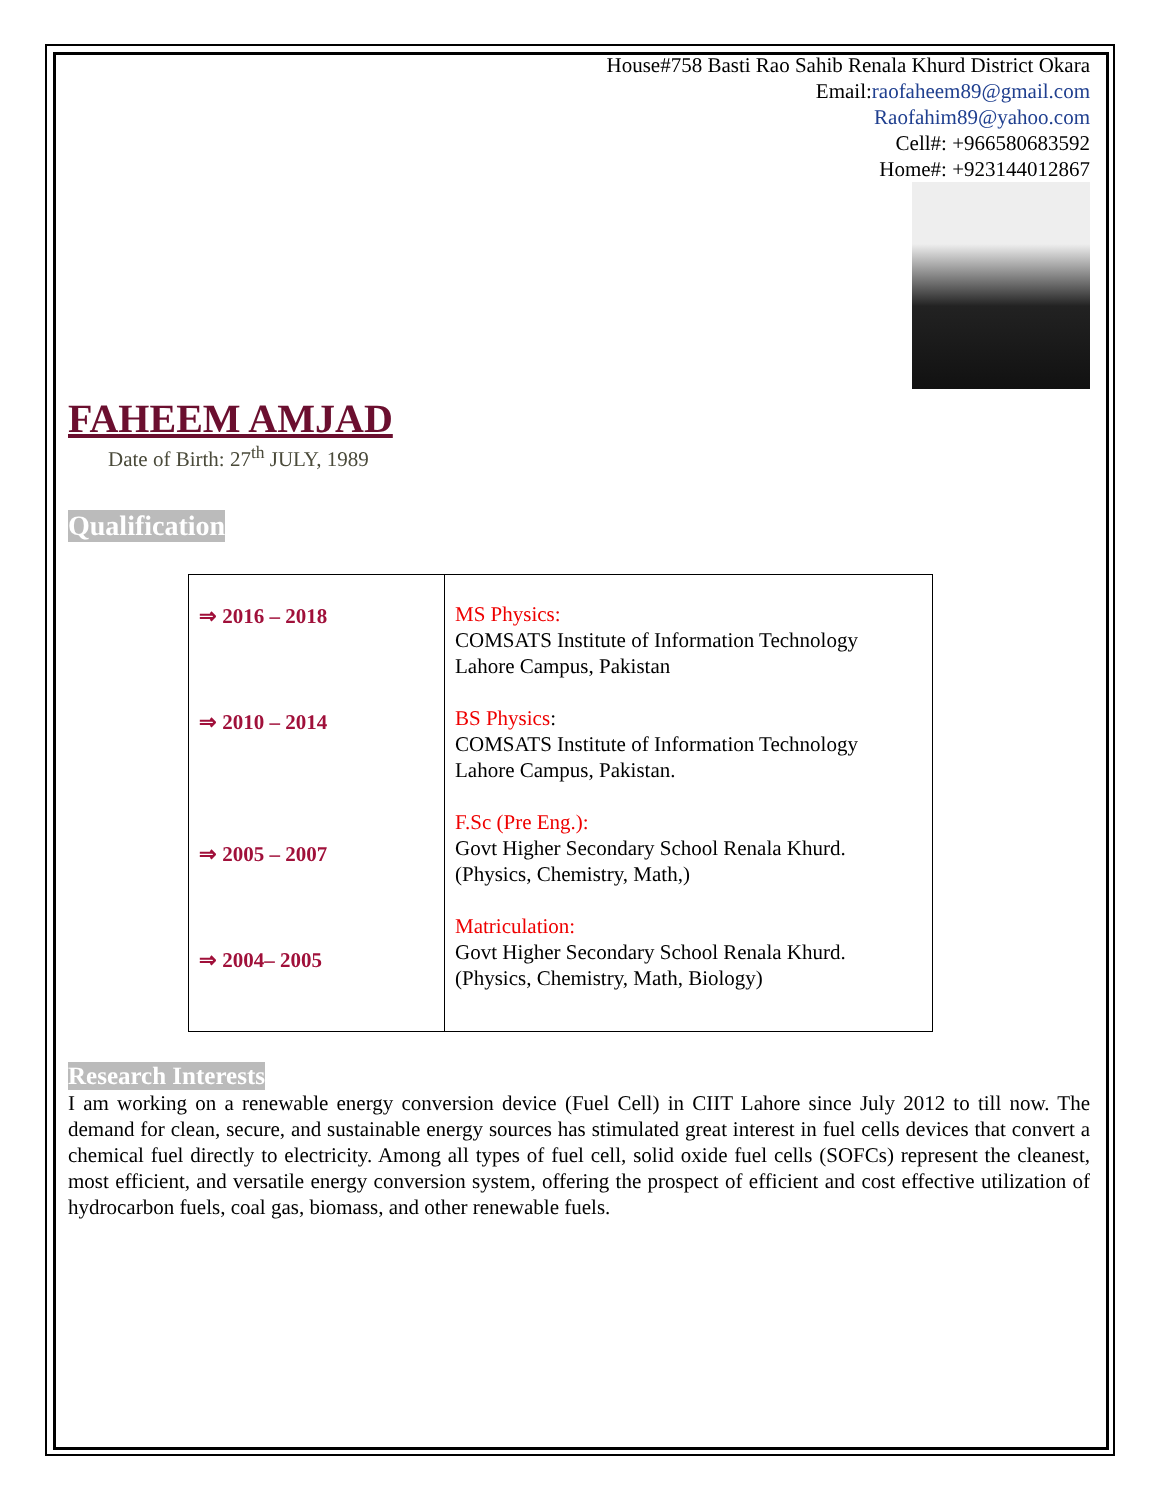House#758 Basti Rao Sahib Renala Khurd District Okara
Email:raofaheem89@gmail.com
Raofahim89@yahoo.com
Cell#: +966580683592
Home#: +923144012867
FAHEEM AMJAD
Date of Birth: 27<sup>th</sup> JULY, 1989
Qualification
| ⇒ 2016 – 2018 ⇒ 2010 – 2014 ⇒ 2005 – 2007 ⇒ 2004– 2005 | MS Physics: COMSATS Institute of Information Technology Lahore Campus, Pakistan BS Physics : COMSATS Institute of Information Technology Lahore Campus, Pakistan. F.Sc (Pre Eng.): Govt Higher Secondary School Renala Khurd. (Physics, Chemistry, Math,) Matriculation: Govt Higher Secondary School Renala Khurd. (Physics, Chemistry, Math, Biology) |
Research Interests
I am working on a renewable energy conversion device (Fuel Cell) in CIIT Lahore since July 2012 to till now. The demand for clean, secure, and sustainable energy sources has stimulated great interest in fuel cells devices that convert a chemical fuel directly to electricity. Among all types of fuel cell, solid oxide fuel cells (SOFCs) represent the cleanest, most efficient, and versatile energy conversion system, offering the prospect of efficient and cost effective utilization of hydrocarbon fuels, coal gas, biomass, and other renewable fuels.